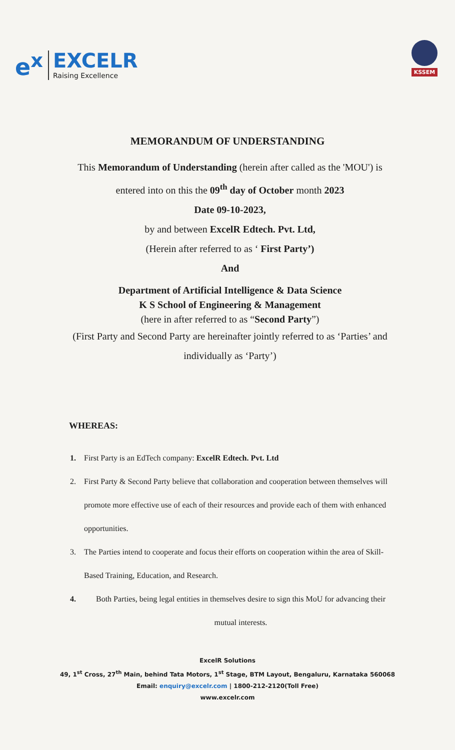e<sup>x</sup>
EXCELR
Raising Excellence
KSSEM
MEMORANDUM OF UNDERSTANDING
This Memorandum of Understanding (herein after called as the 'MOU') is entered into on this the 09<sup>th</sup> day of October month 2023
Date 09-10-2023,
by and between ExcelR Edtech. Pvt. Ltd,
(Herein after referred to as ‘ First Party’)
And
Department of Artificial Intelligence & Data Science
K S School of Engineering & Management
(here in after referred to as “Second Party”)
(First Party and Second Party are hereinafter jointly referred to as ‘Parties’ and individually as ‘Party’)
WHEREAS:
1. First Party is an EdTech company: ExcelR Edtech. Pvt. Ltd
2. First Party & Second Party believe that collaboration and cooperation between themselves will promote more effective use of each of their resources and provide each of them with enhanced opportunities.
3. The Parties intend to cooperate and focus their efforts on cooperation within the area of Skill-Based Training, Education, and Research.
4. Both Parties, being legal entities in themselves desire to sign this MoU for advancing their mutual interests.
ExcelR Solutions
49, 1<sup>st</sup> Cross, 27<sup>th</sup> Main, behind Tata Motors, 1<sup>st</sup> Stage, BTM Layout, Bengaluru, Karnataka 560068
Email: enquiry@excelr.com | 1800-212-2120(Toll Free)
www.excelr.com